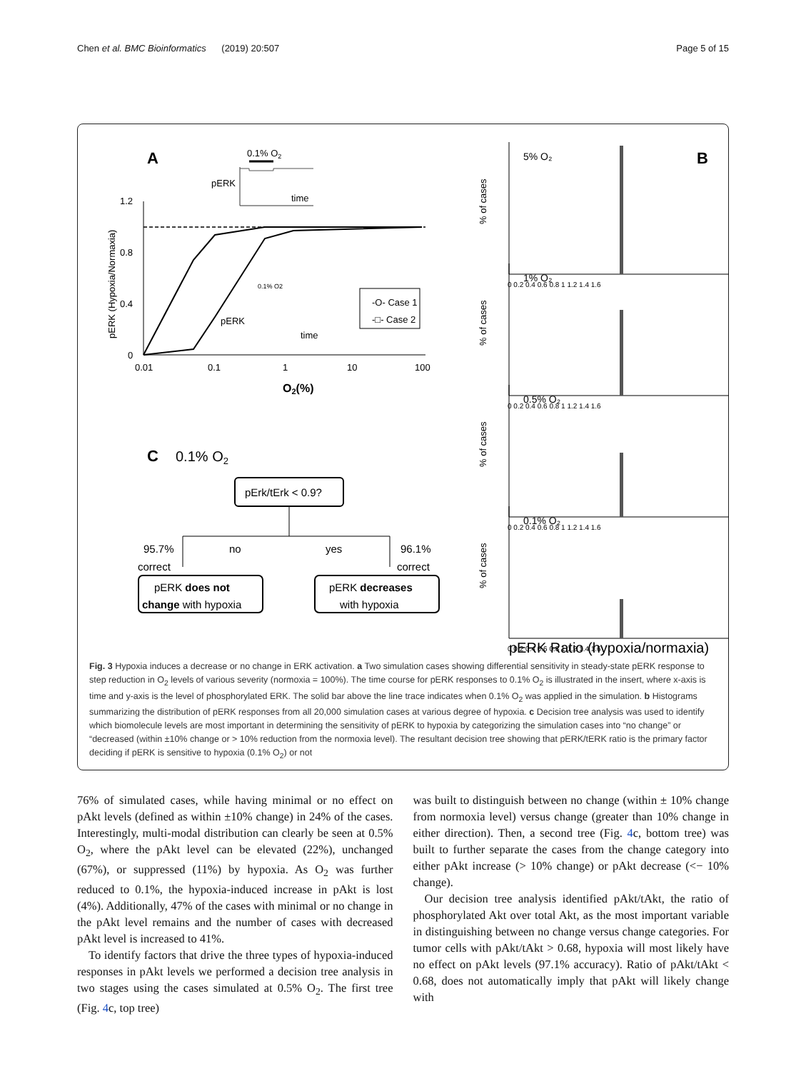Chen et al. BMC Bioinformatics (2019) 20:507 Page 5 of 15
A
0.1% O2
pERK
time
1.2
0.8
0.4
0
0.01
0.1
1
10
100
O2(%)
pERK (Hypoxia/Normaxia)
0.1% O2
pERK
time
-O- Case 1
-□- Case 2
C
0.1% O2
pErk/tErk < 0.9?
95.7%
correct
no
yes
96.1%
correct
pERK does not
change with hypoxia
pERK decreases
with hypoxia
B
% of cases
5% O₂
0 0.2 0.4 0.6 0.8 1 1.2 1.4 1.6
% of cases
1% O₂
0 0.2 0.4 0.6 0.8 1 1.2 1.4 1.6
% of cases
0.5% O₂
0 0.2 0.4 0.6 0.8 1 1.2 1.4 1.6
% of cases
0.1% O₂
0 0.2 0.4 0.6 0.8 1 1.2 1.4 1.6
pERK Ratio (hypoxia/normaxia)
Fig. 3 Hypoxia induces a decrease or no change in ERK activation. a Two simulation cases showing differential sensitivity in steady-state pERK response to step reduction in O<sub>2</sub> levels of various severity (normoxia = 100%). The time course for pERK responses to 0.1% O<sub>2</sub> is illustrated in the insert, where x-axis is time and y-axis is the level of phosphorylated ERK. The solid bar above the line trace indicates when 0.1% O<sub>2</sub> was applied in the simulation. b Histograms summarizing the distribution of pERK responses from all 20,000 simulation cases at various degree of hypoxia. c Decision tree analysis was used to identify which biomolecule levels are most important in determining the sensitivity of pERK to hypoxia by categorizing the simulation cases into “no change” or “decreased (within ±10% change or > 10% reduction from the normoxia level). The resultant decision tree showing that pERK/tERK ratio is the primary factor deciding if pERK is sensitive to hypoxia (0.1% O<sub>2</sub>) or not
76% of simulated cases, while having minimal or no effect on pAkt levels (defined as within ±10% change) in 24% of the cases. Interestingly, multi-modal distribution can clearly be seen at 0.5% O<sub>2</sub>, where the pAkt level can be elevated (22%), unchanged (67%), or suppressed (11%) by hypoxia. As O<sub>2</sub> was further reduced to 0.1%, the hypoxia-induced increase in pAkt is lost (4%). Additionally, 47% of the cases with minimal or no change in the pAkt level remains and the number of cases with decreased pAkt level is increased to 41%.
To identify factors that drive the three types of hypoxia-induced responses in pAkt levels we performed a decision tree analysis in two stages using the cases simulated at 0.5% O<sub>2</sub>. The first tree (Fig. 4c, top tree)
was built to distinguish between no change (within ± 10% change from normoxia level) versus change (greater than 10% change in either direction). Then, a second tree (Fig. 4c, bottom tree) was built to further separate the cases from the change category into either pAkt increase (> 10% change) or pAkt decrease (<− 10% change).
Our decision tree analysis identified pAkt/tAkt, the ratio of phosphorylated Akt over total Akt, as the most important variable in distinguishing between no change versus change categories. For tumor cells with pAkt/tAkt > 0.68, hypoxia will most likely have no effect on pAkt levels (97.1% accuracy). Ratio of pAkt/tAkt < 0.68, does not automatically imply that pAkt will likely change with